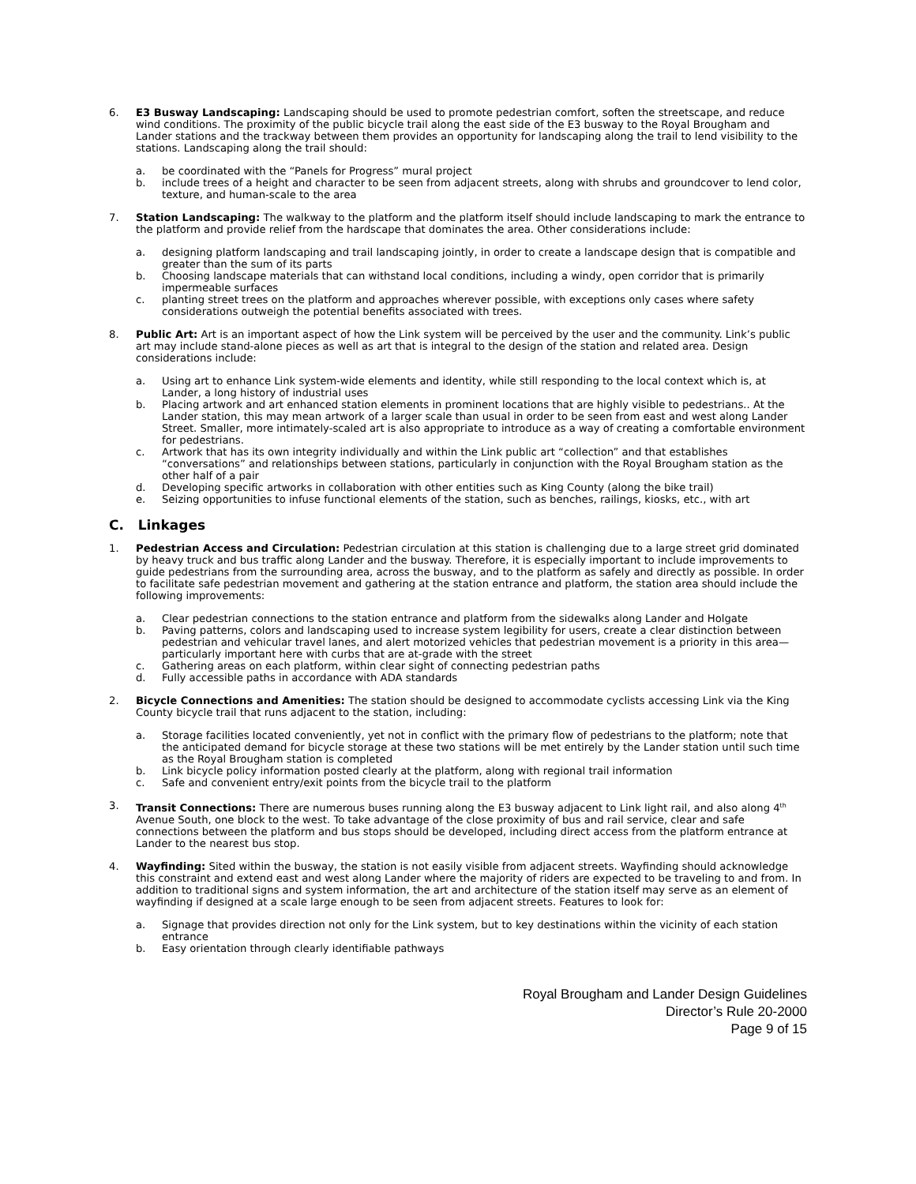6. E3 Busway Landscaping: Landscaping should be used to promote pedestrian comfort, soften the streetscape, and reduce wind conditions. The proximity of the public bicycle trail along the east side of the E3 busway to the Royal Brougham and Lander stations and the trackway between them provides an opportunity for landscaping along the trail to lend visibility to the stations. Landscaping along the trail should:
a. be coordinated with the “Panels for Progress” mural project
b. include trees of a height and character to be seen from adjacent streets, along with shrubs and groundcover to lend color, texture, and human-scale to the area
7. Station Landscaping: The walkway to the platform and the platform itself should include landscaping to mark the entrance to the platform and provide relief from the hardscape that dominates the area. Other considerations include:
a. designing platform landscaping and trail landscaping jointly, in order to create a landscape design that is compatible and greater than the sum of its parts
b. Choosing landscape materials that can withstand local conditions, including a windy, open corridor that is primarily impermeable surfaces
c. planting street trees on the platform and approaches wherever possible, with exceptions only cases where safety considerations outweigh the potential benefits associated with trees.
8. Public Art: Art is an important aspect of how the Link system will be perceived by the user and the community. Link’s public art may include stand-alone pieces as well as art that is integral to the design of the station and related area. Design considerations include:
a. Using art to enhance Link system-wide elements and identity, while still responding to the local context which is, at Lander, a long history of industrial uses
b. Placing artwork and art enhanced station elements in prominent locations that are highly visible to pedestrians.. At the Lander station, this may mean artwork of a larger scale than usual in order to be seen from east and west along Lander Street. Smaller, more intimately-scaled art is also appropriate to introduce as a way of creating a comfortable environment for pedestrians.
c. Artwork that has its own integrity individually and within the Link public art “collection” and that establishes “conversations” and relationships between stations, particularly in conjunction with the Royal Brougham station as the other half of a pair
d. Developing specific artworks in collaboration with other entities such as King County (along the bike trail)
e. Seizing opportunities to infuse functional elements of the station, such as benches, railings, kiosks, etc., with art
C. Linkages
1. Pedestrian Access and Circulation: Pedestrian circulation at this station is challenging due to a large street grid dominated by heavy truck and bus traffic along Lander and the busway. Therefore, it is especially important to include improvements to guide pedestrians from the surrounding area, across the busway, and to the platform as safely and directly as possible. In order to facilitate safe pedestrian movement and gathering at the station entrance and platform, the station area should include the following improvements:
a. Clear pedestrian connections to the station entrance and platform from the sidewalks along Lander and Holgate
b. Paving patterns, colors and landscaping used to increase system legibility for users, create a clear distinction between pedestrian and vehicular travel lanes, and alert motorized vehicles that pedestrian movement is a priority in this area—particularly important here with curbs that are at-grade with the street
c. Gathering areas on each platform, within clear sight of connecting pedestrian paths
d. Fully accessible paths in accordance with ADA standards
2. Bicycle Connections and Amenities: The station should be designed to accommodate cyclists accessing Link via the King County bicycle trail that runs adjacent to the station, including:
a. Storage facilities located conveniently, yet not in conflict with the primary flow of pedestrians to the platform; note that the anticipated demand for bicycle storage at these two stations will be met entirely by the Lander station until such time as the Royal Brougham station is completed
b. Link bicycle policy information posted clearly at the platform, along with regional trail information
c. Safe and convenient entry/exit points from the bicycle trail to the platform
3. Transit Connections: There are numerous buses running along the E3 busway adjacent to Link light rail, and also along 4<sup>th</sup> Avenue South, one block to the west. To take advantage of the close proximity of bus and rail service, clear and safe connections between the platform and bus stops should be developed, including direct access from the platform entrance at Lander to the nearest bus stop.
4. Wayfinding: Sited within the busway, the station is not easily visible from adjacent streets. Wayfinding should acknowledge this constraint and extend east and west along Lander where the majority of riders are expected to be traveling to and from. In addition to traditional signs and system information, the art and architecture of the station itself may serve as an element of wayfinding if designed at a scale large enough to be seen from adjacent streets. Features to look for:
a. Signage that provides direction not only for the Link system, but to key destinations within the vicinity of each station entrance
b. Easy orientation through clearly identifiable pathways
Royal Brougham and Lander Design Guidelines
Director’s Rule 20-2000
Page 9 of 15